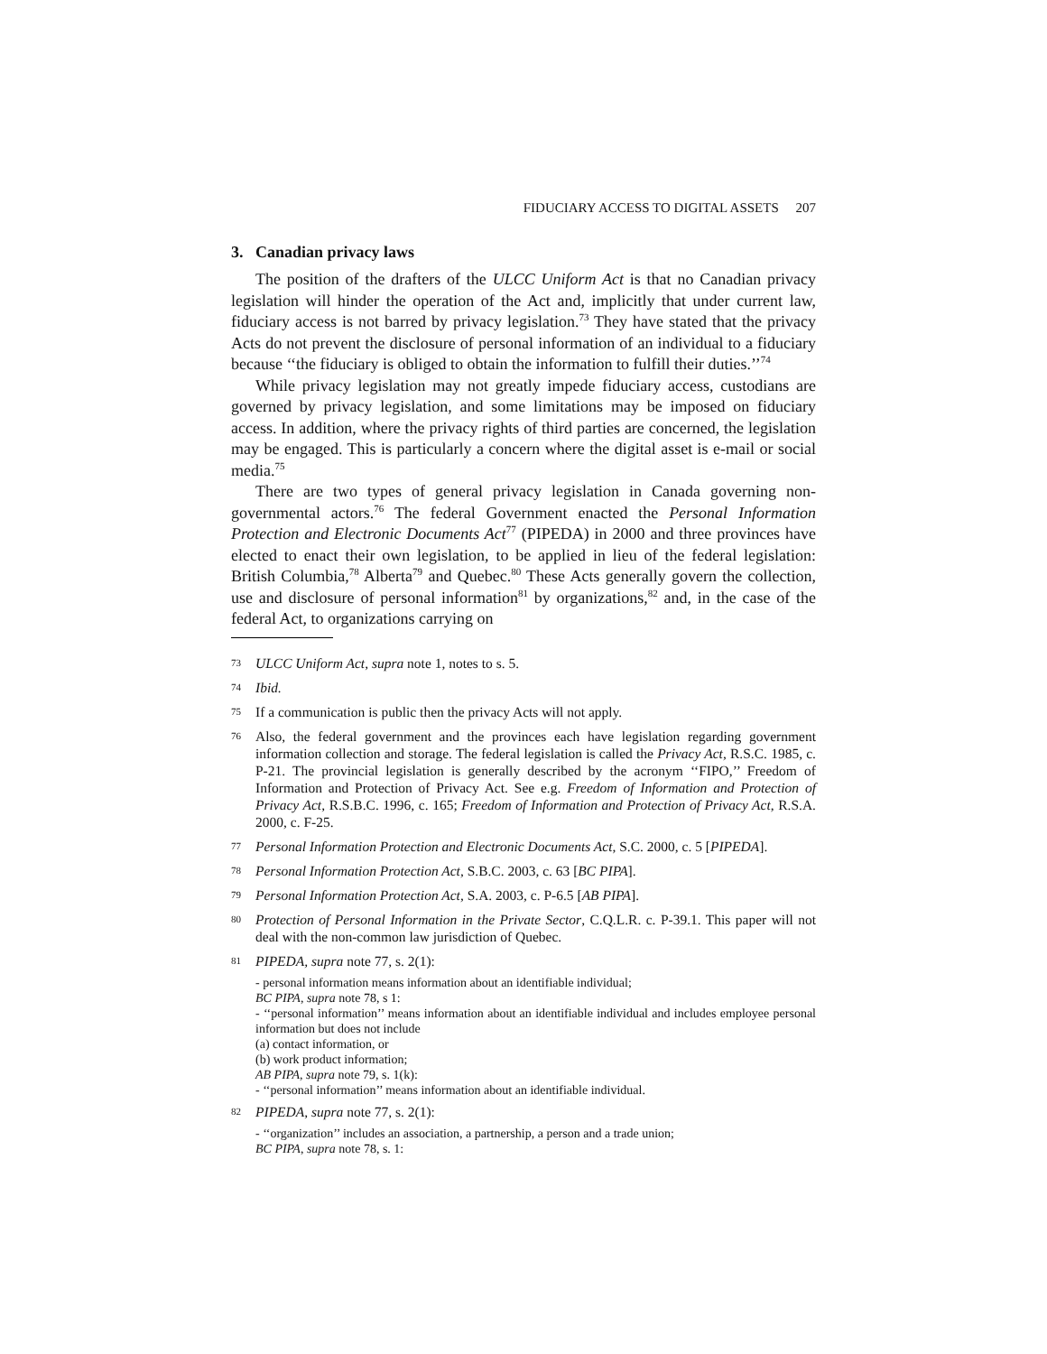FIDUCIARY ACCESS TO DIGITAL ASSETS 207
3. Canadian privacy laws
The position of the drafters of the ULCC Uniform Act is that no Canadian privacy legislation will hinder the operation of the Act and, implicitly that under current law, fiduciary access is not barred by privacy legislation.<sup>73</sup> They have stated that the privacy Acts do not prevent the disclosure of personal information of an individual to a fiduciary because ‘‘the fiduciary is obliged to obtain the information to fulfill their duties.’’<sup>74</sup>
While privacy legislation may not greatly impede fiduciary access, custodians are governed by privacy legislation, and some limitations may be imposed on fiduciary access. In addition, where the privacy rights of third parties are concerned, the legislation may be engaged. This is particularly a concern where the digital asset is e-mail or social media.<sup>75</sup>
There are two types of general privacy legislation in Canada governing non-governmental actors.<sup>76</sup> The federal Government enacted the Personal Information Protection and Electronic Documents Act<sup>77</sup> (PIPEDA) in 2000 and three provinces have elected to enact their own legislation, to be applied in lieu of the federal legislation: British Columbia,<sup>78</sup> Alberta<sup>79</sup> and Quebec.<sup>80</sup> These Acts generally govern the collection, use and disclosure of personal information<sup>81</sup> by organizations,<sup>82</sup> and, in the case of the federal Act, to organizations carrying on
73 ULCC Uniform Act, supra note 1, notes to s. 5.
74 Ibid.
75 If a communication is public then the privacy Acts will not apply.
76 Also, the federal government and the provinces each have legislation regarding government information collection and storage. The federal legislation is called the Privacy Act, R.S.C. 1985, c. P-21. The provincial legislation is generally described by the acronym ‘‘FIPO,’’ Freedom of Information and Protection of Privacy Act. See e.g. Freedom of Information and Protection of Privacy Act, R.S.B.C. 1996, c. 165; Freedom of Information and Protection of Privacy Act, R.S.A. 2000, c. F-25.
77 Personal Information Protection and Electronic Documents Act, S.C. 2000, c. 5 [PIPEDA].
78 Personal Information Protection Act, S.B.C. 2003, c. 63 [BC PIPA].
79 Personal Information Protection Act, S.A. 2003, c. P-6.5 [AB PIPA].
80 Protection of Personal Information in the Private Sector, C.Q.L.R. c. P-39.1. This paper will not deal with the non-common law jurisdiction of Quebec.
81 PIPEDA, supra note 77, s. 2(1):
- personal information means information about an identifiable individual;
BC PIPA, supra note 78, s 1:
- ‘‘personal information’’ means information about an identifiable individual and includes employee personal information but does not include
(a) contact information, or
(b) work product information;
AB PIPA, supra note 79, s. 1(k):
- ‘‘personal information’’ means information about an identifiable individual.
82 PIPEDA, supra note 77, s. 2(1):
- ‘‘organization’’ includes an association, a partnership, a person and a trade union;
BC PIPA, supra note 78, s. 1: